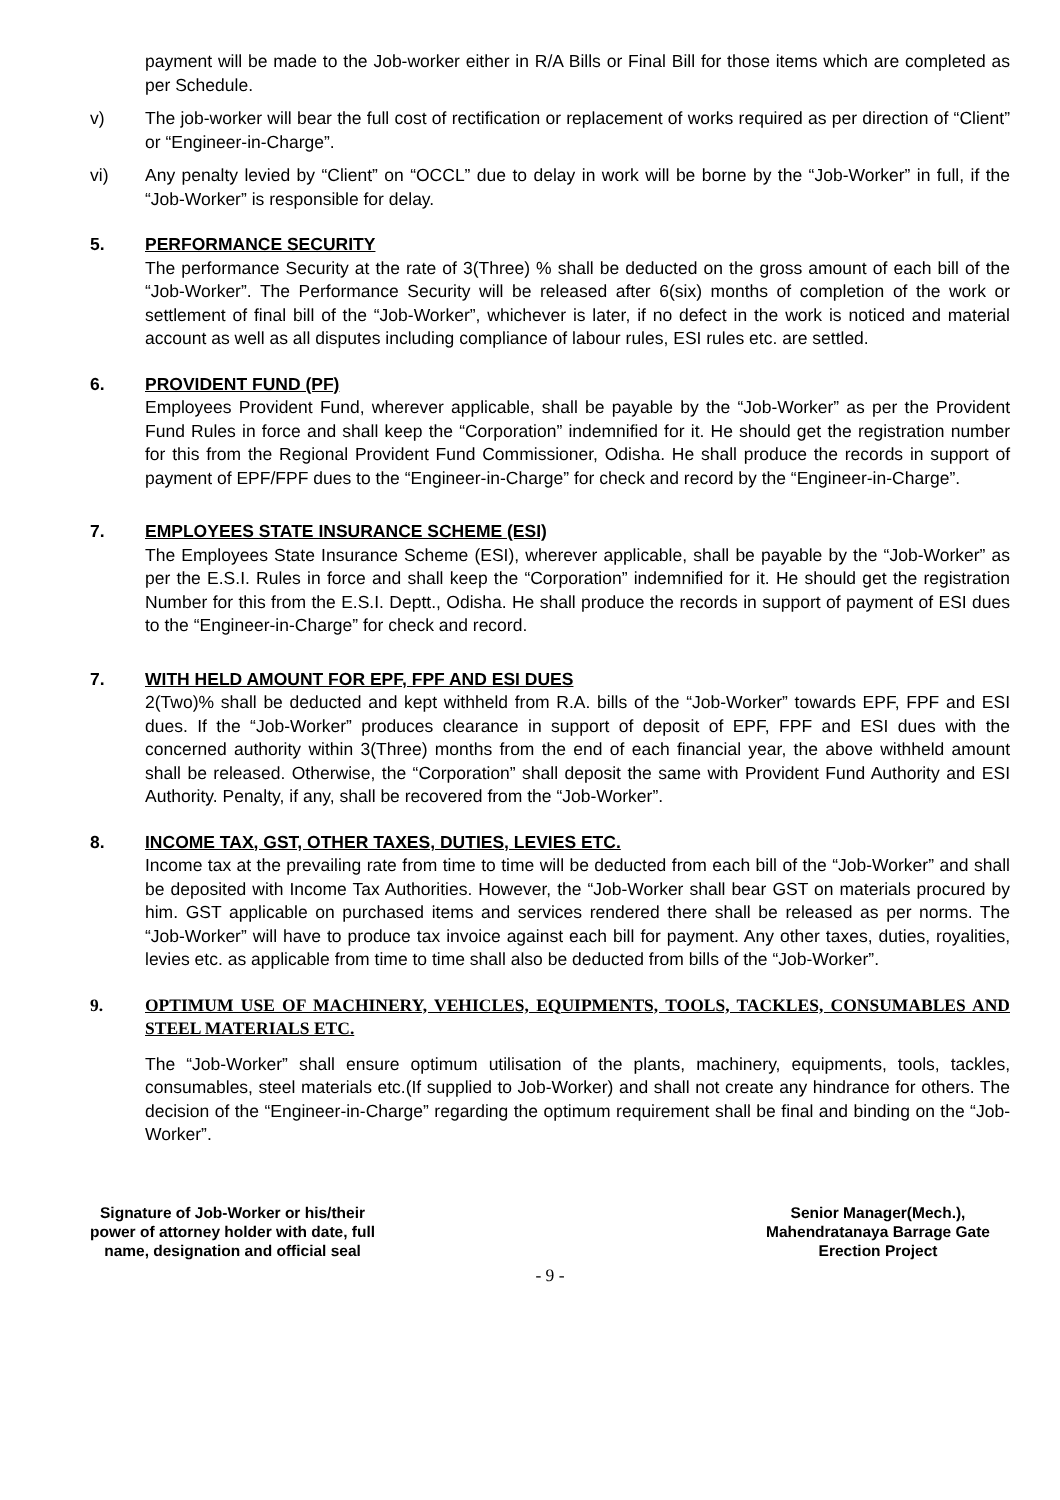payment will be made to the Job-worker either in R/A Bills or Final Bill for those items which are completed as per Schedule.
v) The job-worker will bear the full cost of rectification or replacement of works required as per direction of “Client” or “Engineer-in-Charge”.
vi) Any penalty levied by “Client” on “OCCL” due to delay in work will be borne by the “Job-Worker” in full, if the “Job-Worker” is responsible for delay.
5. PERFORMANCE SECURITY
The performance Security at the rate of 3(Three) % shall be deducted on the gross amount of each bill of the “Job-Worker”. The Performance Security will be released after 6(six) months of completion of the work or settlement of final bill of the “Job-Worker”, whichever is later, if no defect in the work is noticed and material account as well as all disputes including compliance of labour rules, ESI rules etc. are settled.
6. PROVIDENT FUND (PF)
Employees Provident Fund, wherever applicable, shall be payable by the “Job-Worker” as per the Provident Fund Rules in force and shall keep the “Corporation” indemnified for it. He should get the registration number for this from the Regional Provident Fund Commissioner, Odisha. He shall produce the records in support of payment of EPF/FPF dues to the “Engineer-in-Charge” for check and record by the “Engineer-in-Charge”.
7. EMPLOYEES STATE INSURANCE SCHEME (ESI)
The Employees State Insurance Scheme (ESI), wherever applicable, shall be payable by the “Job-Worker” as per the E.S.I. Rules in force and shall keep the “Corporation” indemnified for it. He should get the registration Number for this from the E.S.I. Deptt., Odisha. He shall produce the records in support of payment of ESI dues to the “Engineer-in-Charge” for check and record.
7. WITH HELD AMOUNT FOR EPF, FPF AND ESI DUES
2(Two)% shall be deducted and kept withheld from R.A. bills of the “Job-Worker” towards EPF, FPF and ESI dues. If the “Job-Worker” produces clearance in support of deposit of EPF, FPF and ESI dues with the concerned authority within 3(Three) months from the end of each financial year, the above withheld amount shall be released. Otherwise, the “Corporation” shall deposit the same with Provident Fund Authority and ESI Authority. Penalty, if any, shall be recovered from the “Job-Worker”.
8. INCOME TAX, GST, OTHER TAXES, DUTIES, LEVIES ETC.
Income tax at the prevailing rate from time to time will be deducted from each bill of the “Job-Worker” and shall be deposited with Income Tax Authorities. However, the “Job-Worker shall bear GST on materials procured by him. GST applicable on purchased items and services rendered there shall be released as per norms. The “Job-Worker” will have to produce tax invoice against each bill for payment. Any other taxes, duties, royalities, levies etc. as applicable from time to time shall also be deducted from bills of the “Job-Worker”.
9. OPTIMUM USE OF MACHINERY, VEHICLES, EQUIPMENTS, TOOLS, TACKLES, CONSUMABLES AND STEEL MATERIALS ETC.
The “Job-Worker” shall ensure optimum utilisation of the plants, machinery, equipments, tools, tackles, consumables, steel materials etc.(If supplied to Job-Worker) and shall not create any hindrance for others. The decision of the “Engineer-in-Charge” regarding the optimum requirement shall be final and binding on the “Job-Worker”.
Signature of Job-Worker or his/their
power of attorney holder with date, full
name, designation and official seal
Senior Manager(Mech.),
Mahendratanaya Barrage Gate
Erection Project
- 9 -